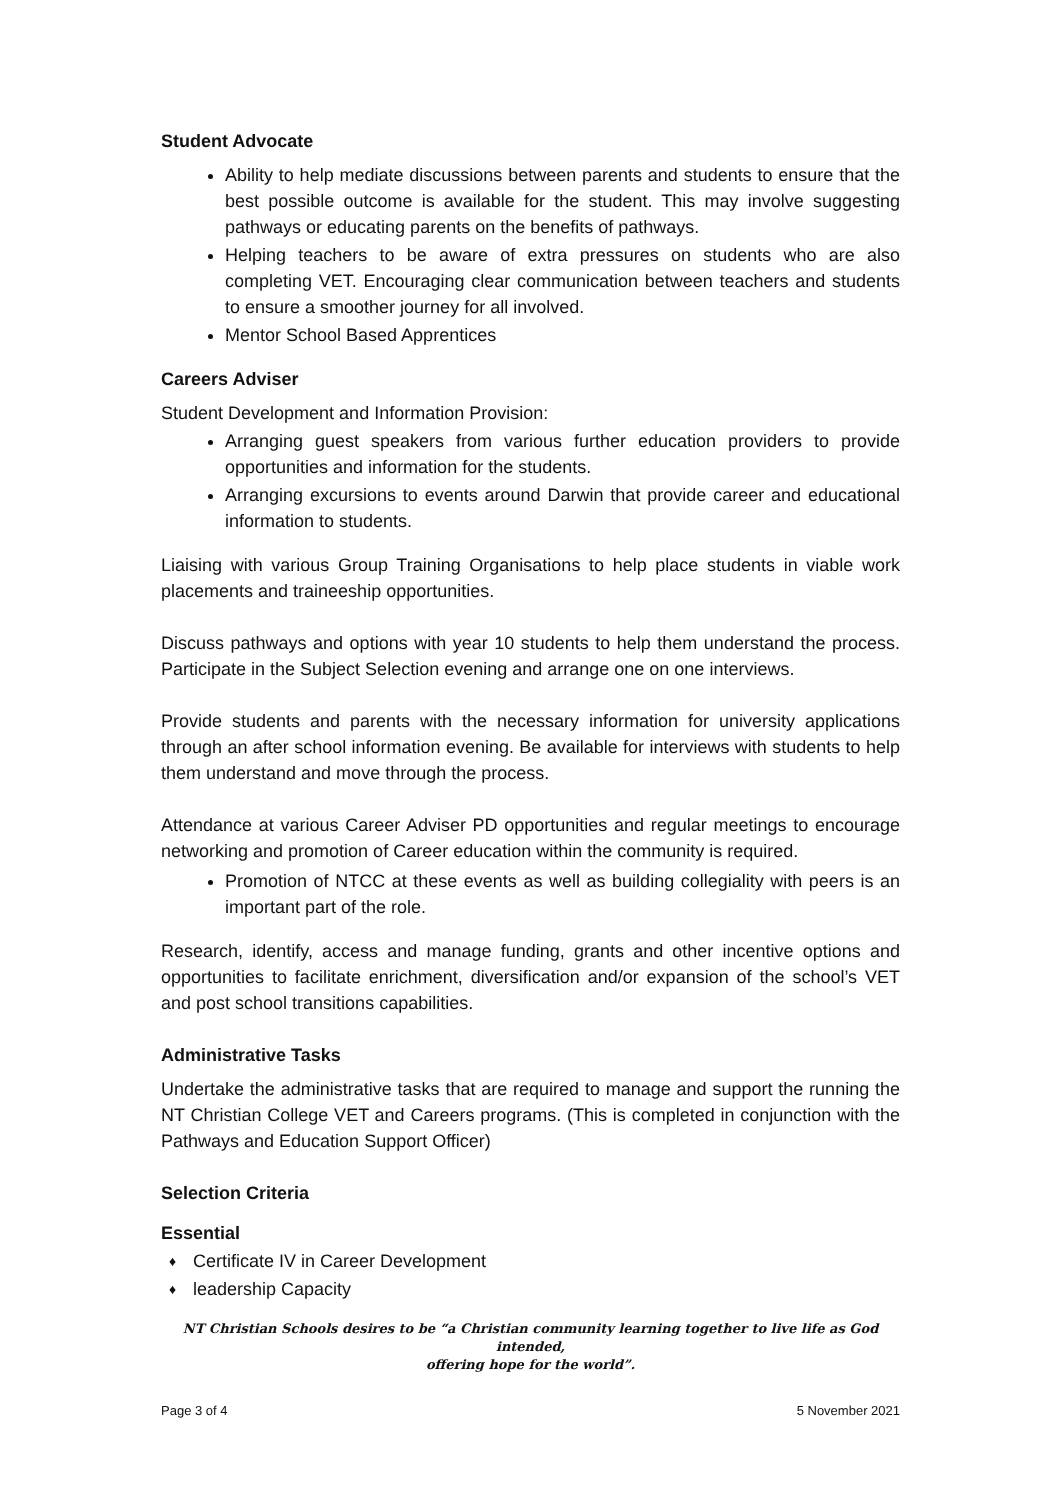Student Advocate
Ability to help mediate discussions between parents and students to ensure that the best possible outcome is available for the student. This may involve suggesting pathways or educating parents on the benefits of pathways.
Helping teachers to be aware of extra pressures on students who are also completing VET. Encouraging clear communication between teachers and students to ensure a smoother journey for all involved.
Mentor School Based Apprentices
Careers Adviser
Student Development and Information Provision:
Arranging guest speakers from various further education providers to provide opportunities and information for the students.
Arranging excursions to events around Darwin that provide career and educational information to students.
Liaising with various Group Training Organisations to help place students in viable work placements and traineeship opportunities.
Discuss pathways and options with year 10 students to help them understand the process. Participate in the Subject Selection evening and arrange one on one interviews.
Provide students and parents with the necessary information for university applications through an after school information evening. Be available for interviews with students to help them understand and move through the process.
Attendance at various Career Adviser PD opportunities and regular meetings to encourage networking and promotion of Career education within the community is required.
Promotion of NTCC at these events as well as building collegiality with peers is an important part of the role.
Research, identify, access and manage funding, grants and other incentive options and opportunities to facilitate enrichment, diversification and/or expansion of the school’s VET and post school transitions capabilities.
Administrative Tasks
Undertake the administrative tasks that are required to manage and support the running the NT Christian College VET and Careers programs. (This is completed in conjunction with the Pathways and Education Support Officer)
Selection Criteria
Essential
♦ Certificate IV in Career Development
♦ leadership Capacity
NT Christian Schools desires to be “a Christian community learning together to live life as God intended,
offering hope for the world”.
Page 3 of 4 5 November 2021